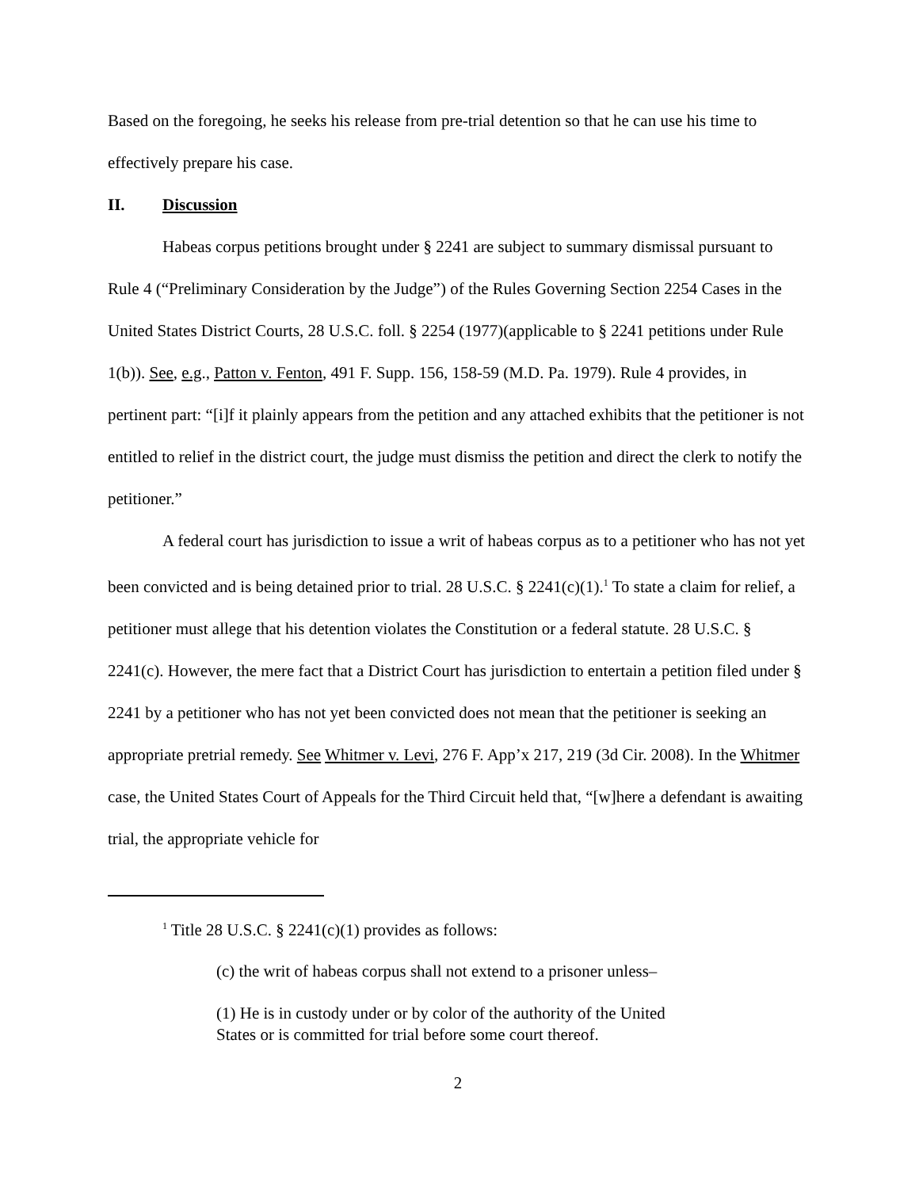Based on the foregoing, he seeks his release from pre-trial detention so that he can use his time to effectively prepare his case.
II. Discussion
Habeas corpus petitions brought under § 2241 are subject to summary dismissal pursuant to Rule 4 (“Preliminary Consideration by the Judge”) of the Rules Governing Section 2254 Cases in the United States District Courts, 28 U.S.C. foll. § 2254 (1977)(applicable to § 2241 petitions under Rule 1(b)). See, e.g., Patton v. Fenton, 491 F. Supp. 156, 158-59 (M.D. Pa. 1979). Rule 4 provides, in pertinent part: “[i]f it plainly appears from the petition and any attached exhibits that the petitioner is not entitled to relief in the district court, the judge must dismiss the petition and direct the clerk to notify the petitioner.”
A federal court has jurisdiction to issue a writ of habeas corpus as to a petitioner who has not yet been convicted and is being detained prior to trial. 28 U.S.C. § 2241(c)(1).<sup>1</sup> To state a claim for relief, a petitioner must allege that his detention violates the Constitution or a federal statute. 28 U.S.C. § 2241(c). However, the mere fact that a District Court has jurisdiction to entertain a petition filed under § 2241 by a petitioner who has not yet been convicted does not mean that the petitioner is seeking an appropriate pretrial remedy. See Whitmer v. Levi, 276 F. App’x 217, 219 (3d Cir. 2008). In the Whitmer case, the United States Court of Appeals for the Third Circuit held that, “[w]here a defendant is awaiting trial, the appropriate vehicle for
<sup>1</sup> Title 28 U.S.C. § 2241(c)(1) provides as follows:
(c) the writ of habeas corpus shall not extend to a prisoner unless–
(1) He is in custody under or by color of the authority of the United States or is committed for trial before some court thereof.
2